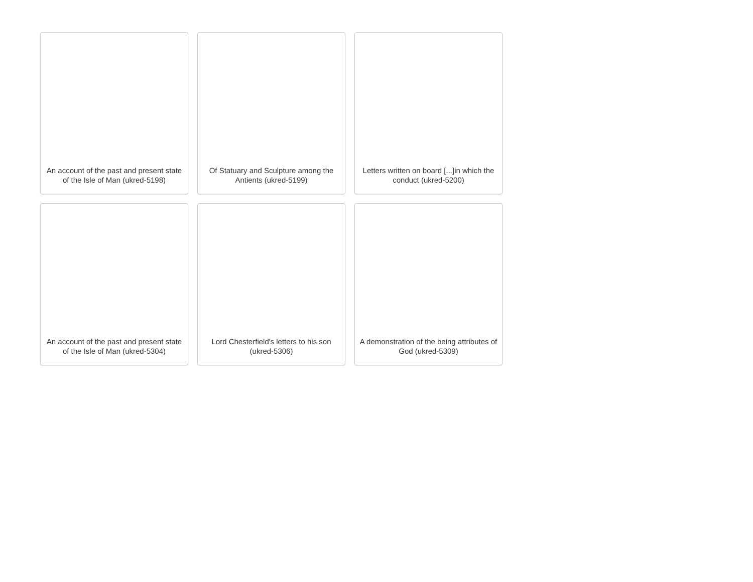An account of the past and present state of the Isle of Man (ukred-5198)
Of Statuary and Sculpture among the Antients (ukred-5199)
Letters written on board [...]in which the conduct (ukred-5200)
An account of the past and present state of the Isle of Man (ukred-5304)
Lord Chesterfield's letters to his son (ukred-5306)
A demonstration of the being attributes of God (ukred-5309)